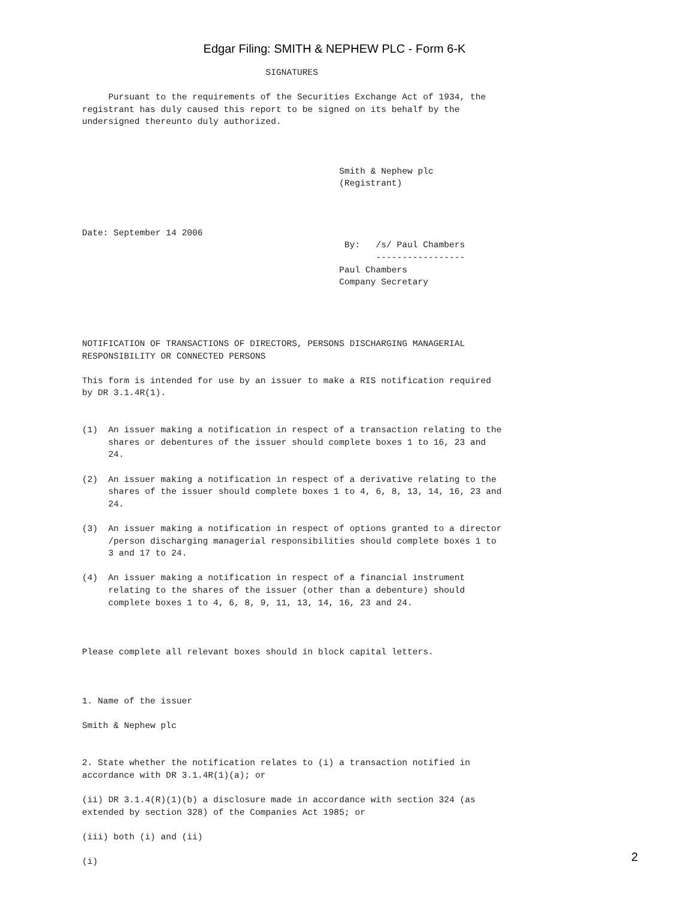Edgar Filing: SMITH & NEPHEW PLC - Form 6-K
                                   SIGNATURES

     Pursuant to the requirements of the Securities Exchange Act of 1934, the
registrant has duly caused this report to be signed on its behalf by the
undersigned thereunto duly authorized.



                                                 Smith & Nephew plc
                                                 (Registrant)



Date: September 14 2006
                                                  By:   /s/ Paul Chambers
                                                        -----------------
                                                 Paul Chambers
                                                 Company Secretary




NOTIFICATION OF TRANSACTIONS OF DIRECTORS, PERSONS DISCHARGING MANAGERIAL
RESPONSIBILITY OR CONNECTED PERSONS

This form is intended for use by an issuer to make a RIS notification required
by DR 3.1.4R(1).


(1)  An issuer making a notification in respect of a transaction relating to the
     shares or debentures of the issuer should complete boxes 1 to 16, 23 and
     24.

(2)  An issuer making a notification in respect of a derivative relating to the
     shares of the issuer should complete boxes 1 to 4, 6, 8, 13, 14, 16, 23 and
     24.

(3)  An issuer making a notification in respect of options granted to a director
     /person discharging managerial responsibilities should complete boxes 1 to
     3 and 17 to 24.

(4)  An issuer making a notification in respect of a financial instrument
     relating to the shares of the issuer (other than a debenture) should
     complete boxes 1 to 4, 6, 8, 9, 11, 13, 14, 16, 23 and 24.



Please complete all relevant boxes should in block capital letters.



1. Name of the issuer

Smith & Nephew plc


2. State whether the notification relates to (i) a transaction notified in
accordance with DR 3.1.4R(1)(a); or

(ii) DR 3.1.4(R)(1)(b) a disclosure made in accordance with section 324 (as
extended by section 328) of the Companies Act 1985; or

(iii) both (i) and (ii)

(i)
2